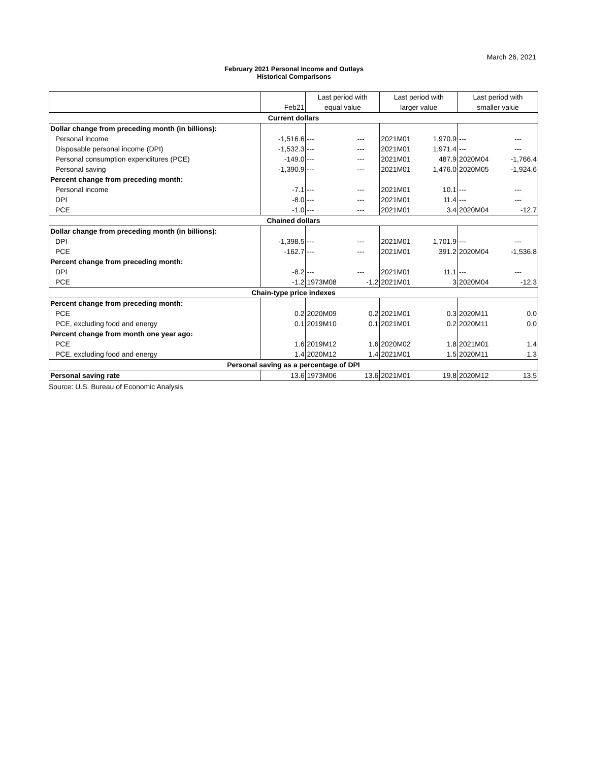March 26, 2021
February 2021 Personal Income and Outlays
Historical Comparisons
| | | Last period with | | Last period with | | Last period with | |
| --- | --- | --- | --- | --- | --- | --- | --- |
| | Feb21 | equal value | | larger value | | smaller value | |
| Current dollars | | | | | | | |
| Dollar change from preceding month (in billions): | | | | | | | |
| Personal income | -1,516.6 | --- | --- | 2021M01 | 1,970.9 | --- | --- |
| Disposable personal income (DPI) | -1,532.3 | --- | --- | 2021M01 | 1,971.4 | --- | --- |
| Personal consumption expenditures (PCE) | -149.0 | --- | --- | 2021M01 | 487.9 | 2020M04 | -1,766.4 |
| Personal saving | -1,390.9 | --- | --- | 2021M01 | 1,476.0 | 2020M05 | -1,924.6 |
| Percent change from preceding month: | | | | | | | |
| Personal income | -7.1 | --- | --- | 2021M01 | 10.1 | --- | --- |
| DPI | -8.0 | --- | --- | 2021M01 | 11.4 | --- | --- |
| PCE | -1.0 | --- | --- | 2021M01 | 3.4 | 2020M04 | -12.7 |
| Chained dollars | | | | | | | |
| Dollar change from preceding month (in billions): | | | | | | | |
| DPI | -1,398.5 | --- | --- | 2021M01 | 1,701.9 | --- | --- |
| PCE | -162.7 | --- | --- | 2021M01 | 391.2 | 2020M04 | -1,536.8 |
| Percent change from preceding month: | | | | | | | |
| DPI | -8.2 | --- | --- | 2021M01 | 11.1 | --- | --- |
| PCE | -1.2 | 1973M08 | -1.2 | 2021M01 | 3 | 2020M04 | -12.3 |
| Chain-type price indexes | | | | | | | |
| Percent change from preceding month: | | | | | | | |
| PCE | 0.2 | 2020M09 | 0.2 | 2021M01 | 0.3 | 2020M11 | 0.0 |
| PCE, excluding food and energy | 0.1 | 2019M10 | 0.1 | 2021M01 | 0.2 | 2020M11 | 0.0 |
| Percent change from month one year ago: | | | | | | | |
| PCE | 1.6 | 2019M12 | 1.6 | 2020M02 | 1.8 | 2021M01 | 1.4 |
| PCE, excluding food and energy | 1.4 | 2020M12 | 1.4 | 2021M01 | 1.5 | 2020M11 | 1.3 |
| Personal saving as a percentage of DPI | | | | | | | |
| Personal saving rate | 13.6 | 1973M06 | 13.6 | 2021M01 | 19.8 | 2020M12 | 13.5 |
Source: U.S. Bureau of Economic Analysis